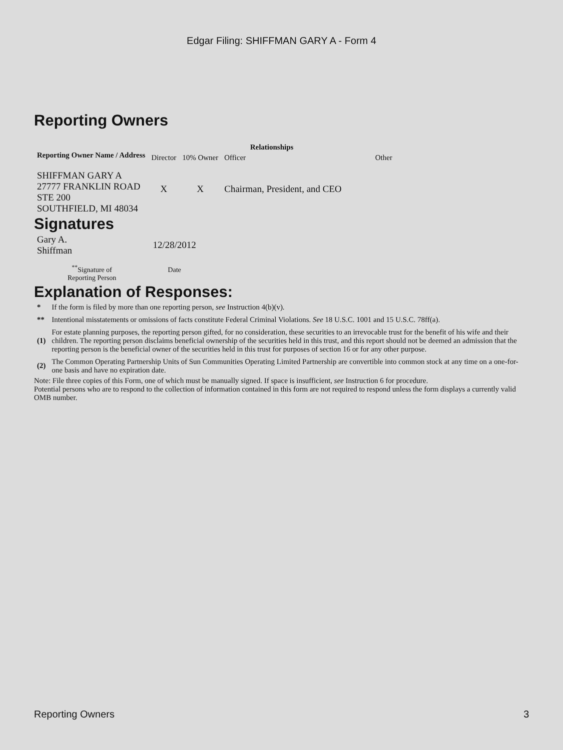Edgar Filing: SHIFFMAN GARY A - Form 4
Reporting Owners
| Reporting Owner Name / Address | Relationships | | | |
| --- | --- | --- | --- | --- |
| | Director | 10% Owner | Officer | Other |
| SHIFFMAN GARY A 27777 FRANKLIN ROAD STE 200 SOUTHFIELD, MI 48034 | X | X | Chairman, President, and CEO | |
Signatures
| Gary A. Shiffman | 12/28/2012 |
| <sup>**</sup> Signature of Reporting Person | Date |
Explanation of Responses:
| * | If the form is filed by more than one reporting person, see Instruction 4(b)(v). |
| ** | Intentional misstatements or omissions of facts constitute Federal Criminal Violations. See 18 U.S.C. 1001 and 15 U.S.C. 78ff(a). |
| (1) | For estate planning purposes, the reporting person gifted, for no consideration, these securities to an irrevocable trust for the benefit of his wife and their children. The reporting person disclaims beneficial ownership of the securities held in this trust, and this report should not be deemed an admission that the reporting person is the beneficial owner of the securities held in this trust for purposes of section 16 or for any other purpose. |
| (2) | The Common Operating Partnership Units of Sun Communities Operating Limited Partnership are convertible into common stock at any time on a one-for-one basis and have no expiration date. |
Note: File three copies of this Form, one of which must be manually signed. If space is insufficient, see Instruction 6 for procedure.
Potential persons who are to respond to the collection of information contained in this form are not required to respond unless the form displays a currently valid OMB number.
Reporting Owners 3